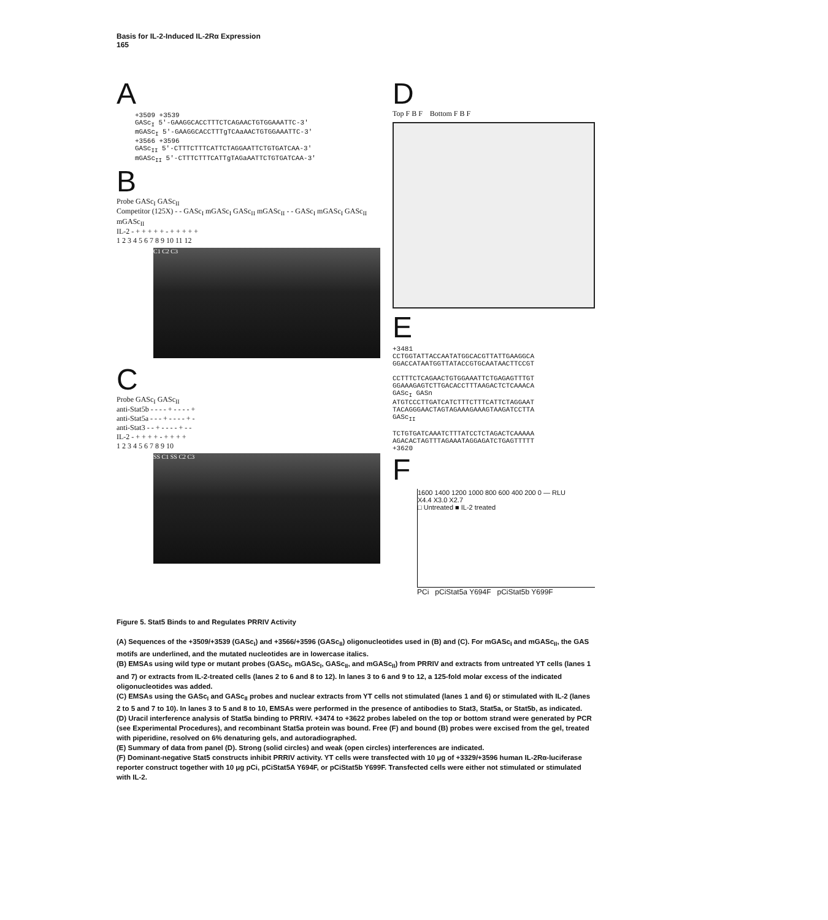Basis for IL-2-Induced IL-2Rα Expression
165
A
+3509 +3539
GASc<sub>I</sub> 5'-GAAGGCACCTTTCTCAGAACTGTGGAAATTC-3'
mGASc<sub>I</sub> 5'-GAAGGCACCTTTgTCAaAACTGTGGAAATTC-3'
+3566 +3596
GASc<sub>II</sub> 5'-CTTTCTTTCATTCTAGGAATTCTGTGATCAA-3'
mGASc<sub>II</sub> 5'-CTTTCTTTCATTgTAGaAATTCTGTGATCAA-3'
B
Probe GASc<sub>I</sub> GASc<sub>II</sub>
Competitor (125X) - - GASc<sub>I</sub> mGASc<sub>I</sub> GASc<sub>II</sub> mGASc<sub>II</sub> - - GASc<sub>I</sub> mGASc<sub>I</sub> GASc<sub>II</sub> mGASc<sub>II</sub>
IL-2 - + + + + + - + + + + +
1 2 3 4 5 6 7 8 9 10 11 12
C1 C2 C3
C
Probe GASc<sub>I</sub> GASc<sub>II</sub>
anti-Stat5b - - - - + - - - - +
anti-Stat5a - - - + - - - - + -
anti-Stat3 - - + - - - - + - -
IL-2 - + + + + - + + + +
1 2 3 4 5 6 7 8 9 10
SS C1 SS C2 C3
D
Top F B F Bottom F B F
E
+3481
CCTGGTATTACCAATATGGCACGTTATTGAAGGCA
GGACCATAATGGTTATACCGTGCAATAACTTCCGT
CCTTTCTCAGAACTGTGGAAATTCTGAGAGTTTGT
GGAAAGAGTCTTGACACCTTTAAGACTCTCAAACA
GASc<sub>I</sub> GASn
ATGTCCCTTGATCATCTTTCTTTCATTCTAGGAAT
TACAGGGAACTAGTAGAAAGAAAGTAAGATCCTTA
GASc<sub>II</sub>
TCTGTGATCAAATCTTTATCCTCTAGACTCAAAAA
AGACACTAGTTTAGAAATAGGAGATCTGAGTTTTT
+3620
F
1600 1400 1200 1000 800 600 400 200 0 — RLU
X4.4 X3.0 X2.7
□ Untreated ■ IL-2 treated
PCi pCiStat5a Y694F pCiStat5b Y699F
Figure 5. Stat5 Binds to and Regulates PRRIV Activity
(A) Sequences of the +3509/+3539 (GASc<sub>I</sub>) and +3566/+3596 (GASc<sub>II</sub>) oligonucleotides used in (B) and (C). For mGASc<sub>I</sub> and mGASc<sub>II</sub>, the GAS motifs are underlined, and the mutated nucleotides are in lowercase italics.
(B) EMSAs using wild type or mutant probes (GASc<sub>I</sub>, mGASc<sub>I</sub>, GASc<sub>II</sub>, and mGASc<sub>II</sub>) from PRRIV and extracts from untreated YT cells (lanes 1 and 7) or extracts from IL-2-treated cells (lanes 2 to 6 and 8 to 12). In lanes 3 to 6 and 9 to 12, a 125-fold molar excess of the indicated oligonucleotides was added.
(C) EMSAs using the GASc<sub>I</sub> and GASc<sub>II</sub> probes and nuclear extracts from YT cells not stimulated (lanes 1 and 6) or stimulated with IL-2 (lanes 2 to 5 and 7 to 10). In lanes 3 to 5 and 8 to 10, EMSAs were performed in the presence of antibodies to Stat3, Stat5a, or Stat5b, as indicated.
(D) Uracil interference analysis of Stat5a binding to PRRIV. +3474 to +3622 probes labeled on the top or bottom strand were generated by PCR (see Experimental Procedures), and recombinant Stat5a protein was bound. Free (F) and bound (B) probes were excised from the gel, treated with piperidine, resolved on 6% denaturing gels, and autoradiographed.
(E) Summary of data from panel (D). Strong (solid circles) and weak (open circles) interferences are indicated.
(F) Dominant-negative Stat5 constructs inhibit PRRIV activity. YT cells were transfected with 10 μg of +3329/+3596 human IL-2Rα-luciferase reporter construct together with 10 μg pCi, pCiStat5A Y694F, or pCiStat5b Y699F. Transfected cells were either not stimulated or stimulated with IL-2.